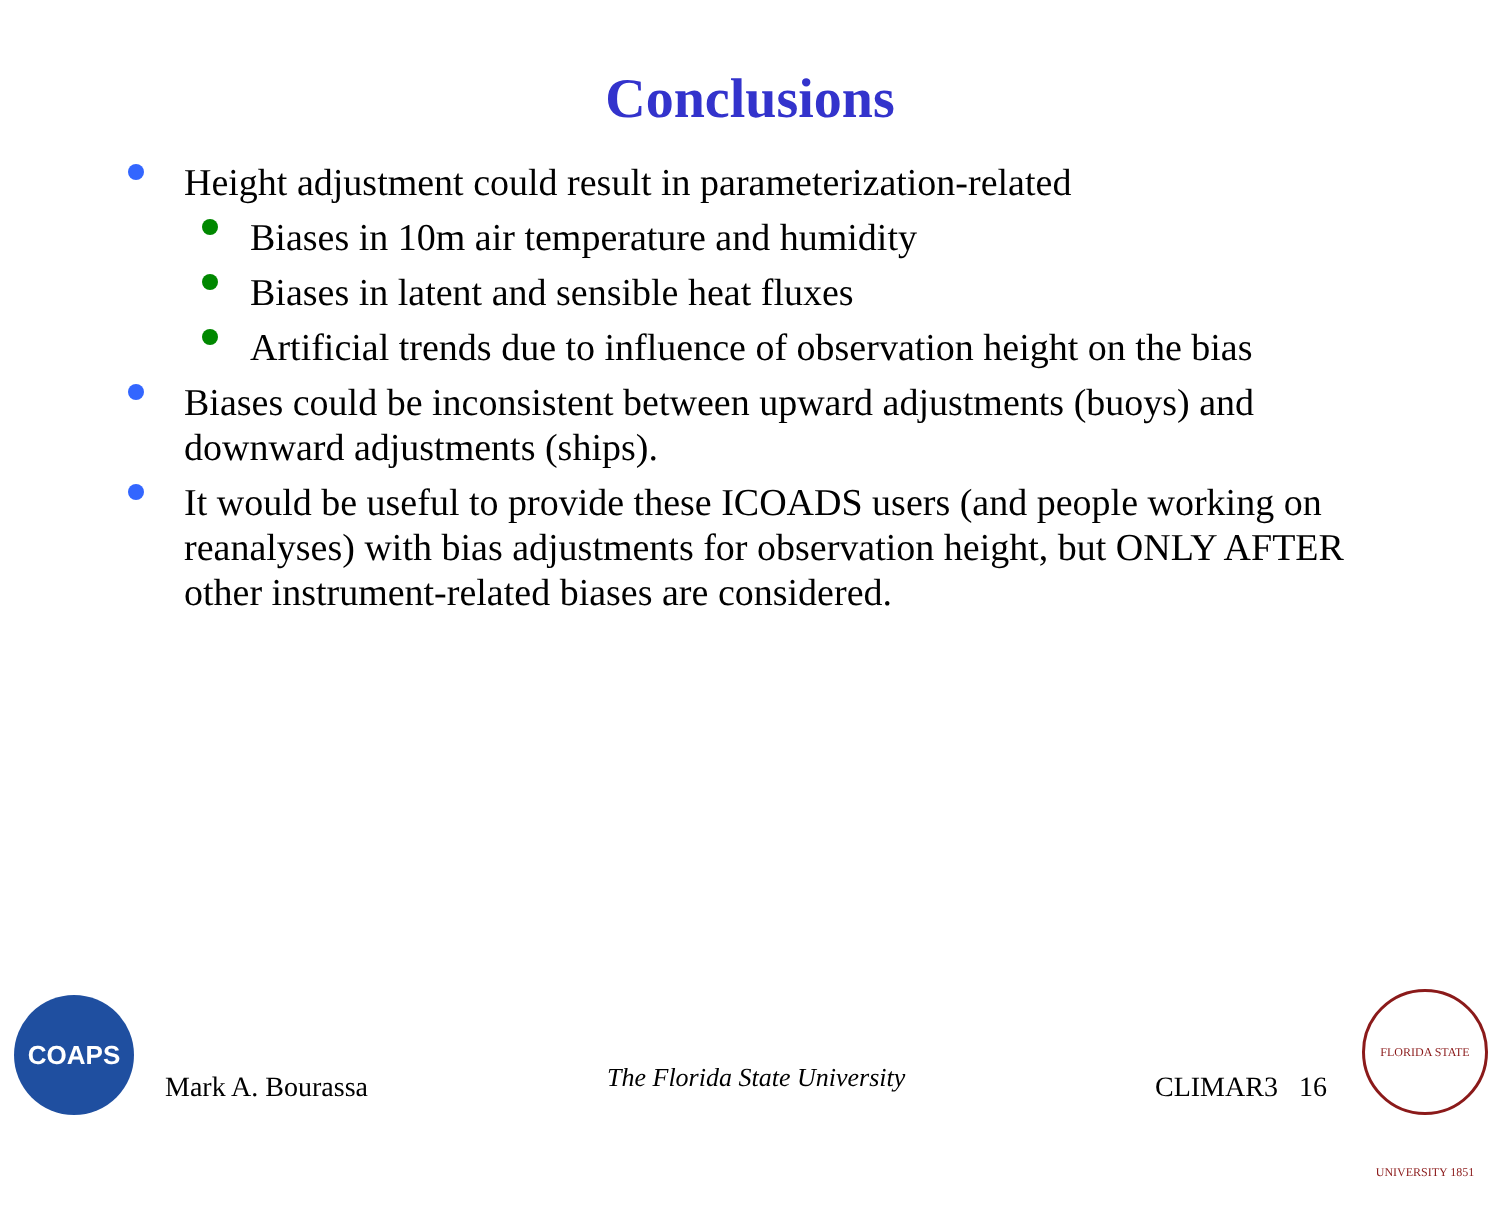Conclusions
Height adjustment could result in parameterization-related
Biases in 10m air temperature and humidity
Biases in latent and sensible heat fluxes
Artificial trends due to influence of observation height on the bias
Biases could be inconsistent between upward adjustments (buoys) and downward adjustments (ships).
It would be useful to provide these ICOADS users (and people working on reanalyses) with bias adjustments for observation height, but ONLY AFTER other instrument-related biases are considered.
COAPS Mark A. Bourassa The Florida State University CLIMAR3 16
FLORIDA STATE UNIVERSITY 1851